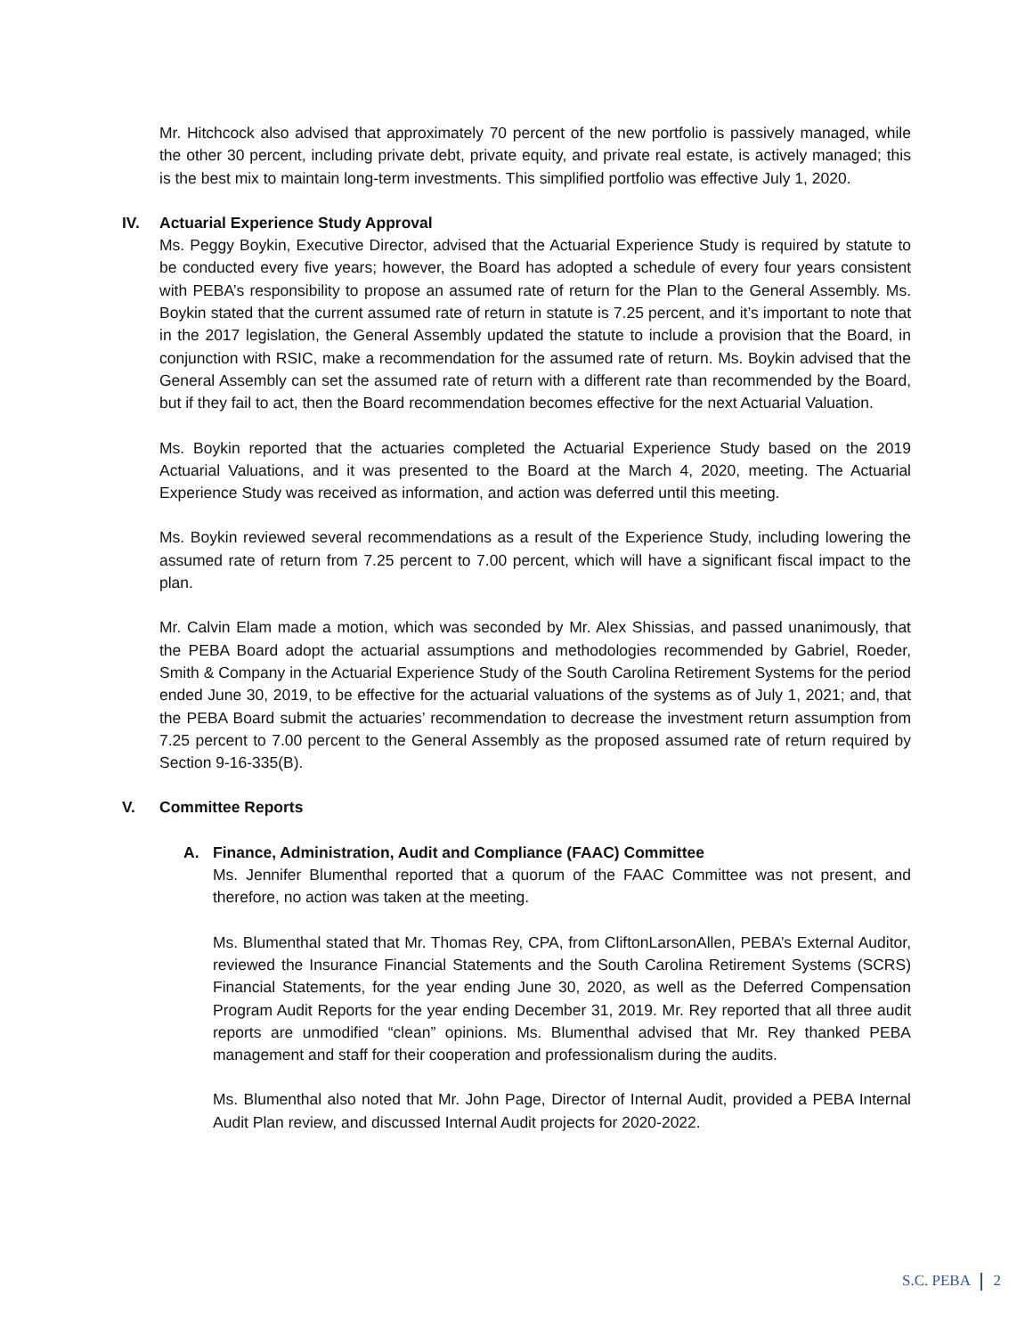Mr. Hitchcock also advised that approximately 70 percent of the new portfolio is passively managed, while the other 30 percent, including private debt, private equity, and private real estate, is actively managed; this is the best mix to maintain long-term investments. This simplified portfolio was effective July 1, 2020.
IV. Actuarial Experience Study Approval
Ms. Peggy Boykin, Executive Director, advised that the Actuarial Experience Study is required by statute to be conducted every five years; however, the Board has adopted a schedule of every four years consistent with PEBA’s responsibility to propose an assumed rate of return for the Plan to the General Assembly. Ms. Boykin stated that the current assumed rate of return in statute is 7.25 percent, and it’s important to note that in the 2017 legislation, the General Assembly updated the statute to include a provision that the Board, in conjunction with RSIC, make a recommendation for the assumed rate of return. Ms. Boykin advised that the General Assembly can set the assumed rate of return with a different rate than recommended by the Board, but if they fail to act, then the Board recommendation becomes effective for the next Actuarial Valuation.
Ms. Boykin reported that the actuaries completed the Actuarial Experience Study based on the 2019 Actuarial Valuations, and it was presented to the Board at the March 4, 2020, meeting. The Actuarial Experience Study was received as information, and action was deferred until this meeting.
Ms. Boykin reviewed several recommendations as a result of the Experience Study, including lowering the assumed rate of return from 7.25 percent to 7.00 percent, which will have a significant fiscal impact to the plan.
Mr. Calvin Elam made a motion, which was seconded by Mr. Alex Shissias, and passed unanimously, that the PEBA Board adopt the actuarial assumptions and methodologies recommended by Gabriel, Roeder, Smith & Company in the Actuarial Experience Study of the South Carolina Retirement Systems for the period ended June 30, 2019, to be effective for the actuarial valuations of the systems as of July 1, 2021; and, that the PEBA Board submit the actuaries’ recommendation to decrease the investment return assumption from 7.25 percent to 7.00 percent to the General Assembly as the proposed assumed rate of return required by Section 9-16-335(B).
V. Committee Reports
A. Finance, Administration, Audit and Compliance (FAAC) Committee
Ms. Jennifer Blumenthal reported that a quorum of the FAAC Committee was not present, and therefore, no action was taken at the meeting.
Ms. Blumenthal stated that Mr. Thomas Rey, CPA, from CliftonLarsonAllen, PEBA’s External Auditor, reviewed the Insurance Financial Statements and the South Carolina Retirement Systems (SCRS) Financial Statements, for the year ending June 30, 2020, as well as the Deferred Compensation Program Audit Reports for the year ending December 31, 2019. Mr. Rey reported that all three audit reports are unmodified “clean” opinions. Ms. Blumenthal advised that Mr. Rey thanked PEBA management and staff for their cooperation and professionalism during the audits.
Ms. Blumenthal also noted that Mr. John Page, Director of Internal Audit, provided a PEBA Internal Audit Plan review, and discussed Internal Audit projects for 2020-2022.
S.C. PEBA 2